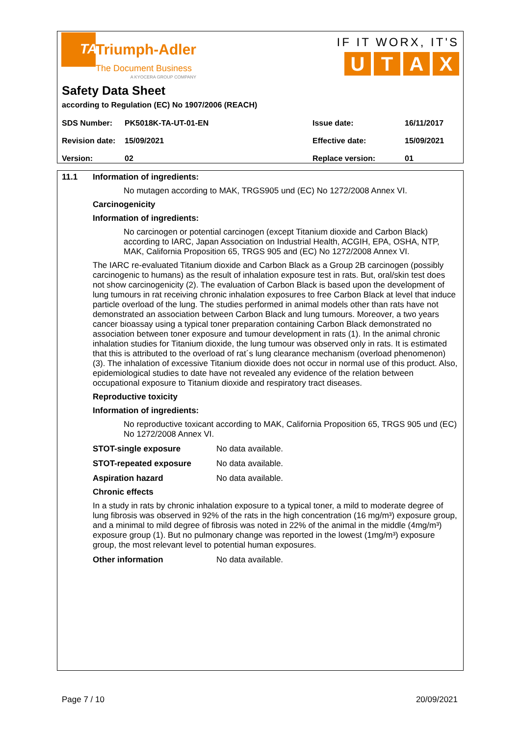TA
Triumph-Adler
The Document Business
A KYOCERA GROUP COMPANY
IF IT WORX, IT'S
UTAX
Safety Data Sheet
according to Regulation (EC) No 1907/2006 (REACH)
| SDS Number: | PK5018K-TA-UT-01-EN | Issue date: | 16/11/2017 |
| Revision date: | 15/09/2021 | Effective date: | 15/09/2021 |
| Version: | 02 | Replace version: | 01 |
11.1 Information of ingredients:
No mutagen according to MAK, TRGS905 und (EC) No 1272/2008 Annex VI.
Carcinogenicity
Information of ingredients:
No carcinogen or potential carcinogen (except Titanium dioxide and Carbon Black) according to IARC, Japan Association on Industrial Health, ACGIH, EPA, OSHA, NTP, MAK, California Proposition 65, TRGS 905 and (EC) No 1272/2008 Annex VI.
The IARC re-evaluated Titanium dioxide and Carbon Black as a Group 2B carcinogen (possibly carcinogenic to humans) as the result of inhalation exposure test in rats. But, oral/skin test does not show carcinogenicity (2). The evaluation of Carbon Black is based upon the development of lung tumours in rat receiving chronic inhalation exposures to free Carbon Black at level that induce particle overload of the lung. The studies performed in animal models other than rats have not demonstrated an association between Carbon Black and lung tumours. Moreover, a two years cancer bioassay using a typical toner preparation containing Carbon Black demonstrated no association between toner exposure and tumour development in rats (1). In the animal chronic inhalation studies for Titanium dioxide, the lung tumour was observed only in rats. It is estimated that this is attributed to the overload of rat´s lung clearance mechanism (overload phenomenon) (3). The inhalation of excessive Titanium dioxide does not occur in normal use of this product. Also, epidemiological studies to date have not revealed any evidence of the relation between occupational exposure to Titanium dioxide and respiratory tract diseases.
Reproductive toxicity
Information of ingredients:
No reproductive toxicant according to MAK, California Proposition 65, TRGS 905 und (EC) No 1272/2008 Annex VI.
STOT-single exposure No data available.
STOT-repeated exposure No data available.
Aspiration hazard No data available.
Chronic effects
In a study in rats by chronic inhalation exposure to a typical toner, a mild to moderate degree of lung fibrosis was observed in 92% of the rats in the high concentration (16 mg/m³) exposure group, and a minimal to mild degree of fibrosis was noted in 22% of the animal in the middle (4mg/m³) exposure group (1). But no pulmonary change was reported in the lowest (1mg/m³) exposure group, the most relevant level to potential human exposures.
Other information No data available.
Page 7 / 10 20/09/2021